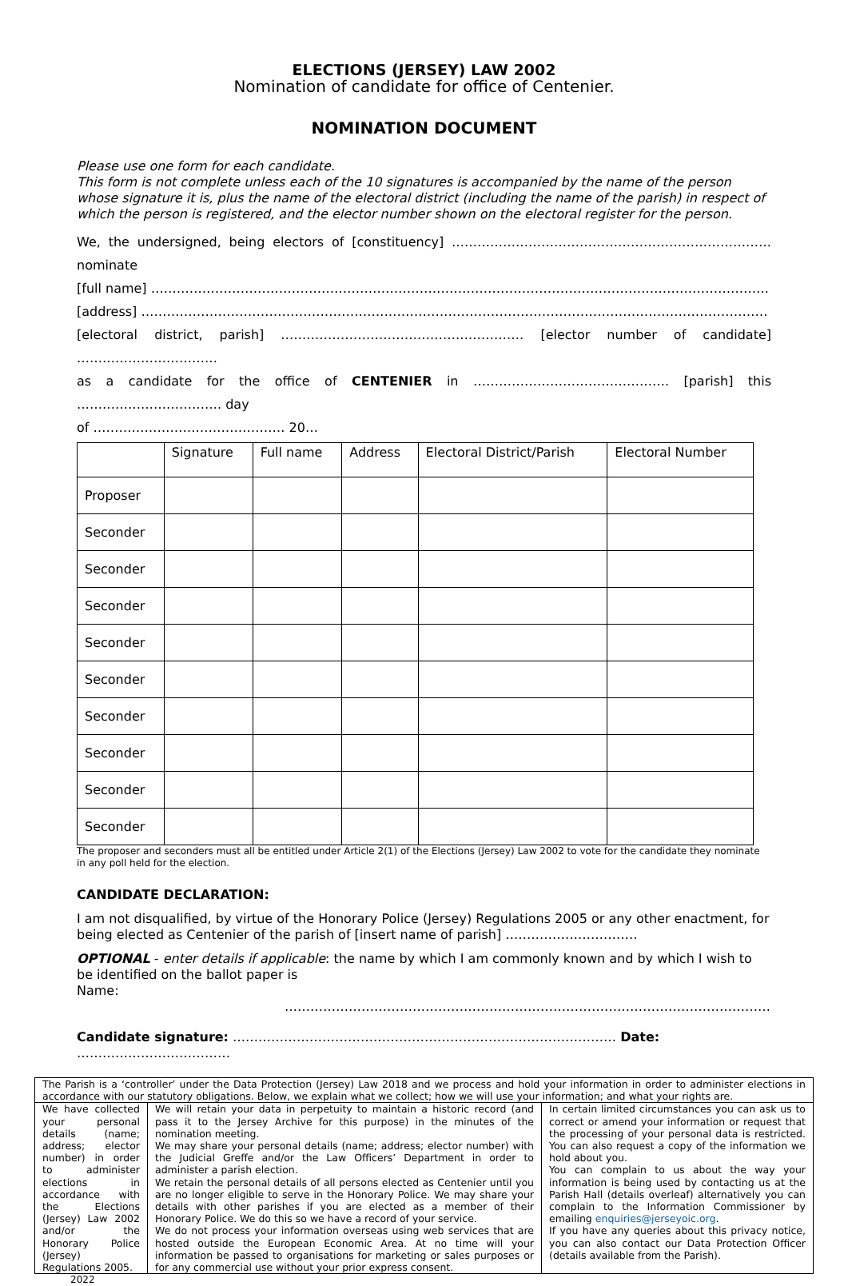ELECTIONS (JERSEY) LAW 2002
Nomination of candidate for office of Centenier.
NOMINATION DOCUMENT
Please use one form for each candidate.
This form is not complete unless each of the 10 signatures is accompanied by the name of the person whose signature it is, plus the name of the electoral district (including the name of the parish) in respect of which the person is registered, and the elector number shown on the electoral register for the person.
We, the undersigned, being electors of [constituency] ………………………………………………………………… nominate
[full name] ……………………………………………………………………………………………………………………………….
[address] …………………………………………………………………………………………………………………………………
[electoral district, parish] ………………………………………………… [elector number of candidate] ……………………………
as a candidate for the office of CENTENIER in ………………………………………. [parish] this ……………………………. day
of ……………………………………… 20…
| | Signature | Full name | Address | Electoral District/Parish | Electoral Number |
| --- | --- | --- | --- | --- | --- |
| Proposer | | | | | |
| Seconder | | | | | |
| Seconder | | | | | |
| Seconder | | | | | |
| Seconder | | | | | |
| Seconder | | | | | |
| Seconder | | | | | |
| Seconder | | | | | |
| Seconder | | | | | |
| Seconder | | | | | |
The proposer and seconders must all be entitled under Article 2(1) of the Elections (Jersey) Law 2002 to vote for the candidate they nominate in any poll held for the election.
CANDIDATE DECLARATION:
I am not disqualified, by virtue of the Honorary Police (Jersey) Regulations 2005 or any other enactment, for being elected as Centenier of the parish of [insert name of parish] ………………………….
OPTIONAL - enter details if applicable: the name by which I am commonly known and by which I wish to be identified on the ballot paper is
Name: ……………………………………………………………………………………………………
Candidate signature: ……………………………………………………………………………… Date: ………………………………
| The Parish is a ‘controller’ under the Data Protection (Jersey) Law 2018 and we process and hold your information in order to administer elections in accordance with our statutory obligations. Below, we explain what we collect; how we will use your information; and what your rights are. | | |
| We have collected your personal details (name; address; elector number) in order to administer elections in accordance with the Elections (Jersey) Law 2002 and/or the Honorary Police (Jersey) Regulations 2005. | We will retain your data in perpetuity to maintain a historic record (and pass it to the Jersey Archive for this purpose) in the minutes of the nomination meeting. We may share your personal details (name; address; elector number) with the Judicial Greffe and/or the Law Officers’ Department in order to administer a parish election. We retain the personal details of all persons elected as Centenier until you are no longer eligible to serve in the Honorary Police. We may share your details with other parishes if you are elected as a member of their Honorary Police. We do this so we have a record of your service. We do not process your information overseas using web services that are hosted outside the European Economic Area. At no time will your information be passed to organisations for marketing or sales purposes or for any commercial use without your prior express consent. | In certain limited circumstances you can ask us to correct or amend your information or request that the processing of your personal data is restricted. You can also request a copy of the information we hold about you. You can complain to us about the way your information is being used by contacting us at the Parish Hall (details overleaf) alternatively you can complain to the Information Commissioner by emailing enquiries@jerseyoic.org . If you have any queries about this privacy notice, you can also contact our Data Protection Officer (details available from the Parish). |
2022